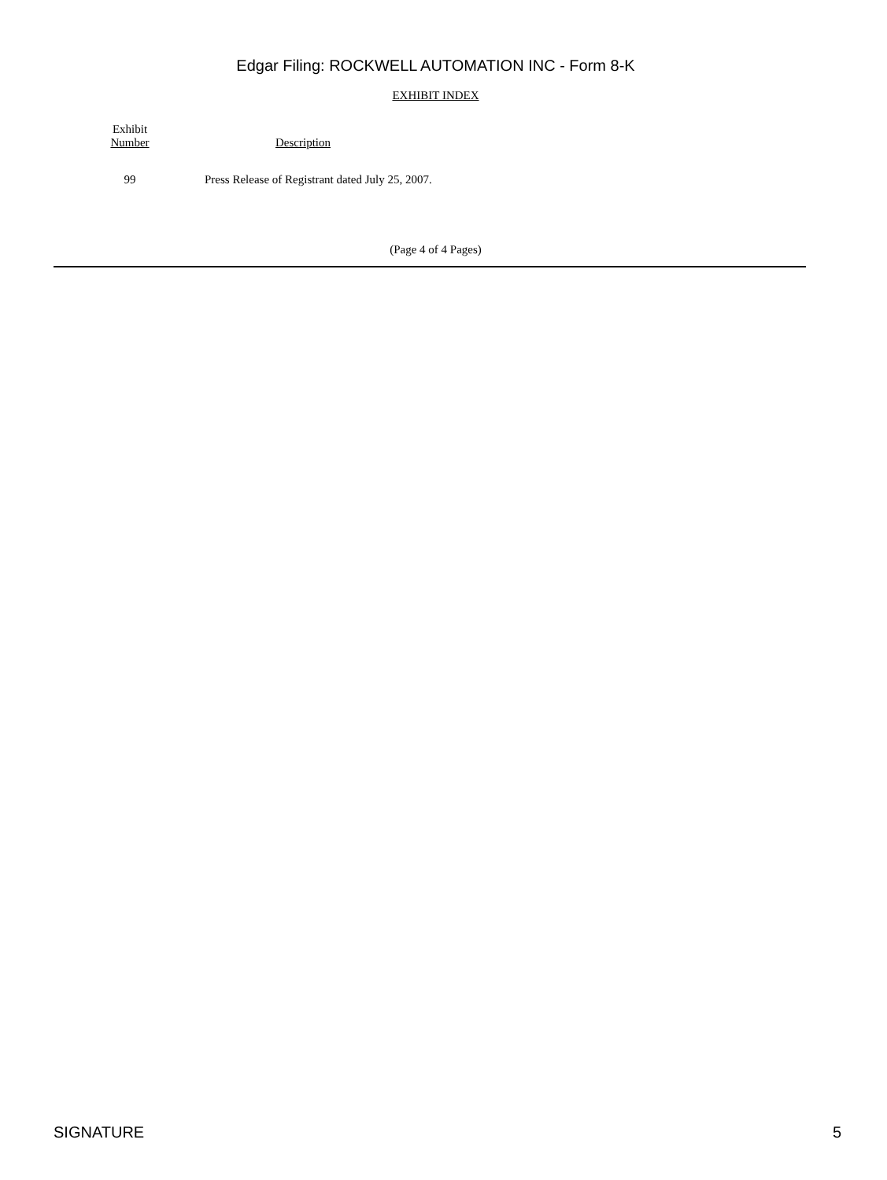Edgar Filing: ROCKWELL AUTOMATION INC - Form 8-K
EXHIBIT INDEX
| Exhibit Number | Description |
| --- | --- |
| 99 | Press Release of Registrant dated July 25, 2007. |
(Page 4 of 4 Pages)
SIGNATURE 5